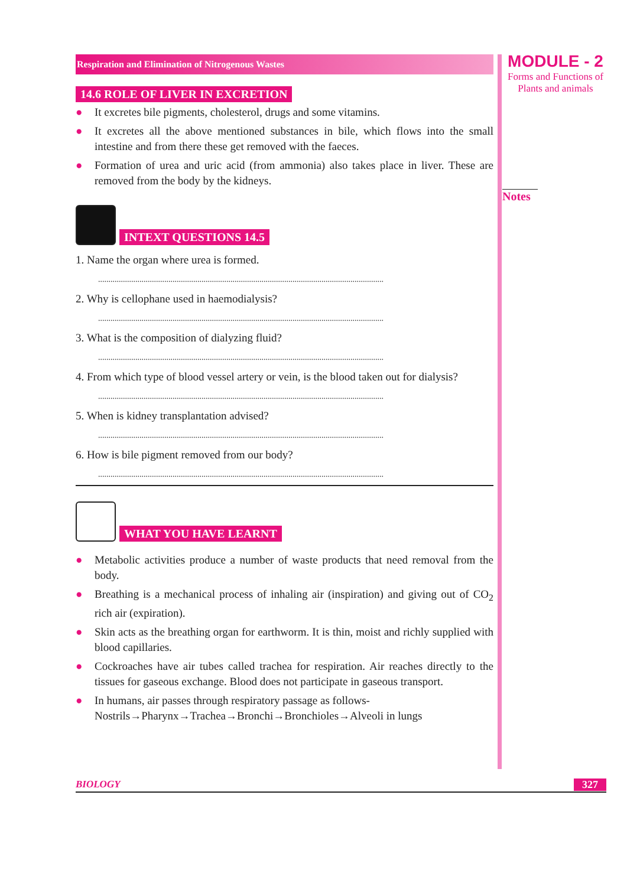Respiration and Elimination of Nitrogenous Wastes
14.6 ROLE OF LIVER IN EXCRETION
● It excretes bile pigments, cholesterol, drugs and some vitamins.
● It excretes all the above mentioned substances in bile, which flows into the small intestine and from there these get removed with the faeces.
● Formation of urea and uric acid (from ammonia) also takes place in liver. These are removed from the body by the kidneys.
INTEXT QUESTIONS 14.5
1. Name the organ where urea is formed.
..........................................................................................................................................
2. Why is cellophane used in haemodialysis?
..........................................................................................................................................
3. What is the composition of dialyzing fluid?
..........................................................................................................................................
4. From which type of blood vessel artery or vein, is the blood taken out for dialysis?
..........................................................................................................................................
5. When is kidney transplantation advised?
..........................................................................................................................................
6. How is bile pigment removed from our body?
..........................................................................................................................................
WHAT YOU HAVE LEARNT
● Metabolic activities produce a number of waste products that need removal from the body.
● Breathing is a mechanical process of inhaling air (inspiration) and giving out of CO<sub>2</sub> rich air (expiration).
● Skin acts as the breathing organ for earthworm. It is thin, moist and richly supplied with blood capillaries.
● Cockroaches have air tubes called trachea for respiration. Air reaches directly to the tissues for gaseous exchange. Blood does not participate in gaseous transport.
● In humans, air passes through respiratory passage as follows-
Nostrils→Pharynx→Trachea→Bronchi→Bronchioles→Alveoli in lungs
MODULE - 2
Forms and Functions of
Plants and animals
Notes
BIOLOGY 327